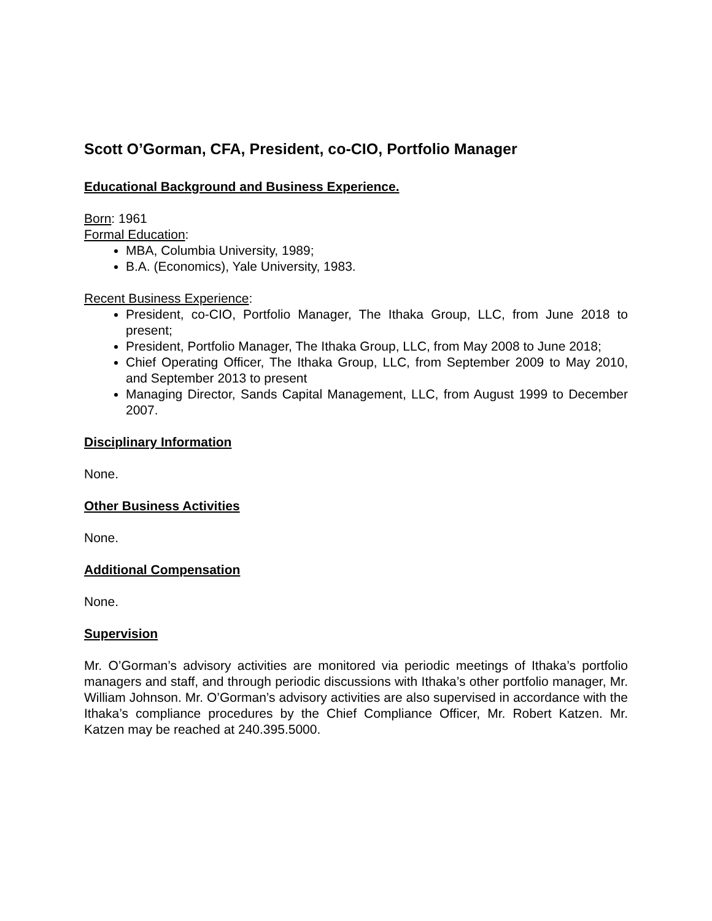Scott O’Gorman, CFA, President, co-CIO, Portfolio Manager
Educational Background and Business Experience.
Born: 1961
Formal Education:
MBA, Columbia University, 1989;
B.A. (Economics), Yale University, 1983.
Recent Business Experience:
President, co-CIO, Portfolio Manager, The Ithaka Group, LLC, from June 2018 to present;
President, Portfolio Manager, The Ithaka Group, LLC, from May 2008 to June 2018;
Chief Operating Officer, The Ithaka Group, LLC, from September 2009 to May 2010, and September 2013 to present
Managing Director, Sands Capital Management, LLC, from August 1999 to December 2007.
Disciplinary Information
None.
Other Business Activities
None.
Additional Compensation
None.
Supervision
Mr. O’Gorman’s advisory activities are monitored via periodic meetings of Ithaka’s portfolio managers and staff, and through periodic discussions with Ithaka’s other portfolio manager, Mr. William Johnson. Mr. O’Gorman’s advisory activities are also supervised in accordance with the Ithaka’s compliance procedures by the Chief Compliance Officer, Mr. Robert Katzen. Mr. Katzen may be reached at 240.395.5000.